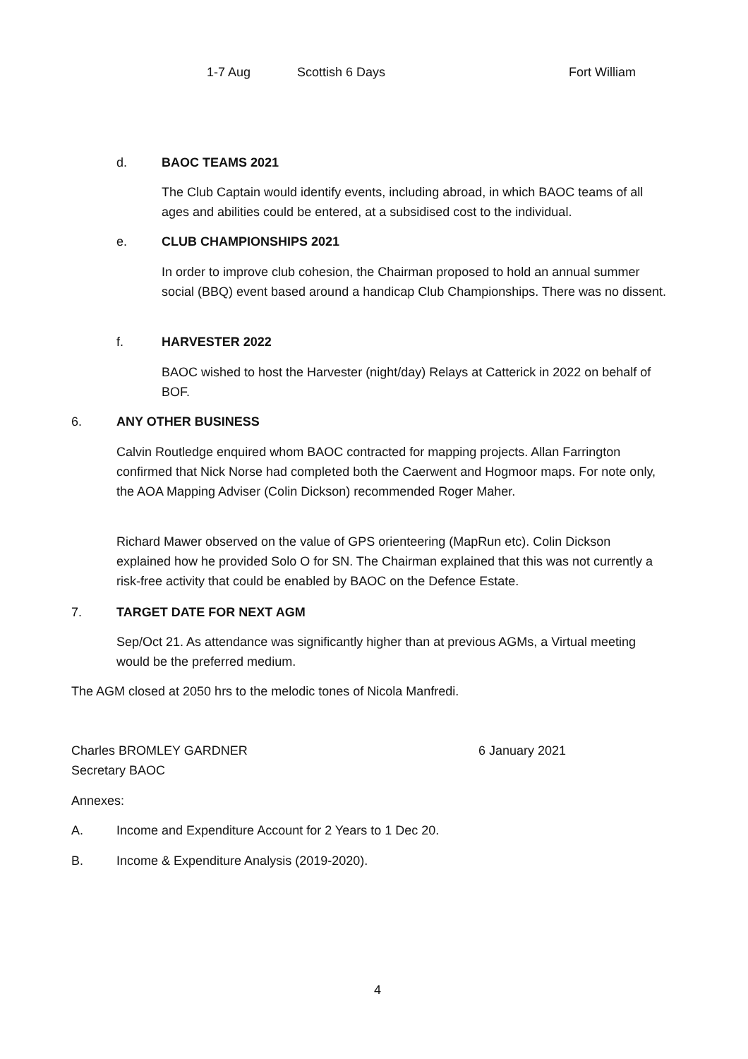1-7 Aug Scottish 6 Days Fort William
d. BAOC TEAMS 2021
The Club Captain would identify events, including abroad, in which BAOC teams of all ages and abilities could be entered, at a subsidised cost to the individual.
e. CLUB CHAMPIONSHIPS 2021
In order to improve club cohesion, the Chairman proposed to hold an annual summer social (BBQ) event based around a handicap Club Championships. There was no dissent.
f. HARVESTER 2022
BAOC wished to host the Harvester (night/day) Relays at Catterick in 2022 on behalf of BOF.
6. ANY OTHER BUSINESS
Calvin Routledge enquired whom BAOC contracted for mapping projects. Allan Farrington confirmed that Nick Norse had completed both the Caerwent and Hogmoor maps. For note only, the AOA Mapping Adviser (Colin Dickson) recommended Roger Maher.
Richard Mawer observed on the value of GPS orienteering (MapRun etc). Colin Dickson explained how he provided Solo O for SN. The Chairman explained that this was not currently a risk-free activity that could be enabled by BAOC on the Defence Estate.
7. TARGET DATE FOR NEXT AGM
Sep/Oct 21. As attendance was significantly higher than at previous AGMs, a Virtual meeting would be the preferred medium.
The AGM closed at 2050 hrs to the melodic tones of Nicola Manfredi.
Charles BROMLEY GARDNER
Secretary BAOC 6 January 2021
Annexes:
A. Income and Expenditure Account for 2 Years to 1 Dec 20.
B. Income & Expenditure Analysis (2019-2020).
4